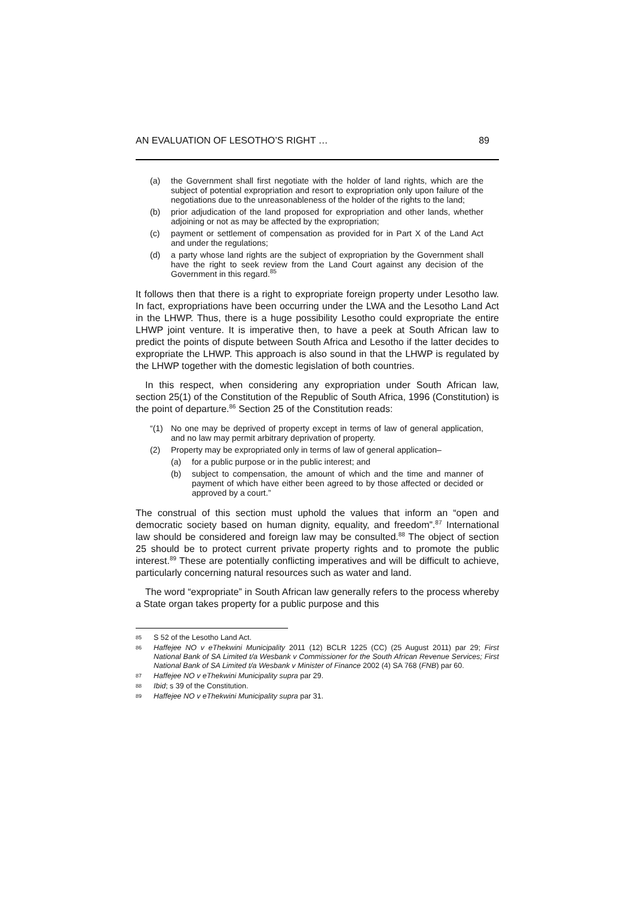AN EVALUATION OF LESOTHO’S RIGHT … 89
(a) the Government shall first negotiate with the holder of land rights, which are the subject of potential expropriation and resort to expropriation only upon failure of the negotiations due to the unreasonableness of the holder of the rights to the land;
(b) prior adjudication of the land proposed for expropriation and other lands, whether adjoining or not as may be affected by the expropriation;
(c) payment or settlement of compensation as provided for in Part X of the Land Act and under the regulations;
(d) a party whose land rights are the subject of expropriation by the Government shall have the right to seek review from the Land Court against any decision of the Government in this regard.<sup>85</sup>
It follows then that there is a right to expropriate foreign property under Lesotho law. In fact, expropriations have been occurring under the LWA and the Lesotho Land Act in the LHWP. Thus, there is a huge possibility Lesotho could expropriate the entire LHWP joint venture. It is imperative then, to have a peek at South African law to predict the points of dispute between South Africa and Lesotho if the latter decides to expropriate the LHWP. This approach is also sound in that the LHWP is regulated by the LHWP together with the domestic legislation of both countries.
In this respect, when considering any expropriation under South African law, section 25(1) of the Constitution of the Republic of South Africa, 1996 (Constitution) is the point of departure.<sup>86</sup> Section 25 of the Constitution reads:
“(1) No one may be deprived of property except in terms of law of general application, and no law may permit arbitrary deprivation of property.
(2) Property may be expropriated only in terms of law of general application–
(a) for a public purpose or in the public interest; and
(b) subject to compensation, the amount of which and the time and manner of payment of which have either been agreed to by those affected or decided or approved by a court.”
The construal of this section must uphold the values that inform an “open and democratic society based on human dignity, equality, and freedom”.<sup>87</sup> International law should be considered and foreign law may be consulted.<sup>88</sup> The object of section 25 should be to protect current private property rights and to promote the public interest.<sup>89</sup> These are potentially conflicting imperatives and will be difficult to achieve, particularly concerning natural resources such as water and land.
The word “expropriate” in South African law generally refers to the process whereby a State organ takes property for a public purpose and this
85 S 52 of the Lesotho Land Act.
86 Haffejee NO v eThekwini Municipality 2011 (12) BCLR 1225 (CC) (25 August 2011) par 29; First National Bank of SA Limited t/a Wesbank v Commissioner for the South African Revenue Services; First National Bank of SA Limited t/a Wesbank v Minister of Finance 2002 (4) SA 768 (FNB) par 60.
87 Haffejee NO v eThekwini Municipality supra par 29.
88 Ibid; s 39 of the Constitution.
89 Haffejee NO v eThekwini Municipality supra par 31.